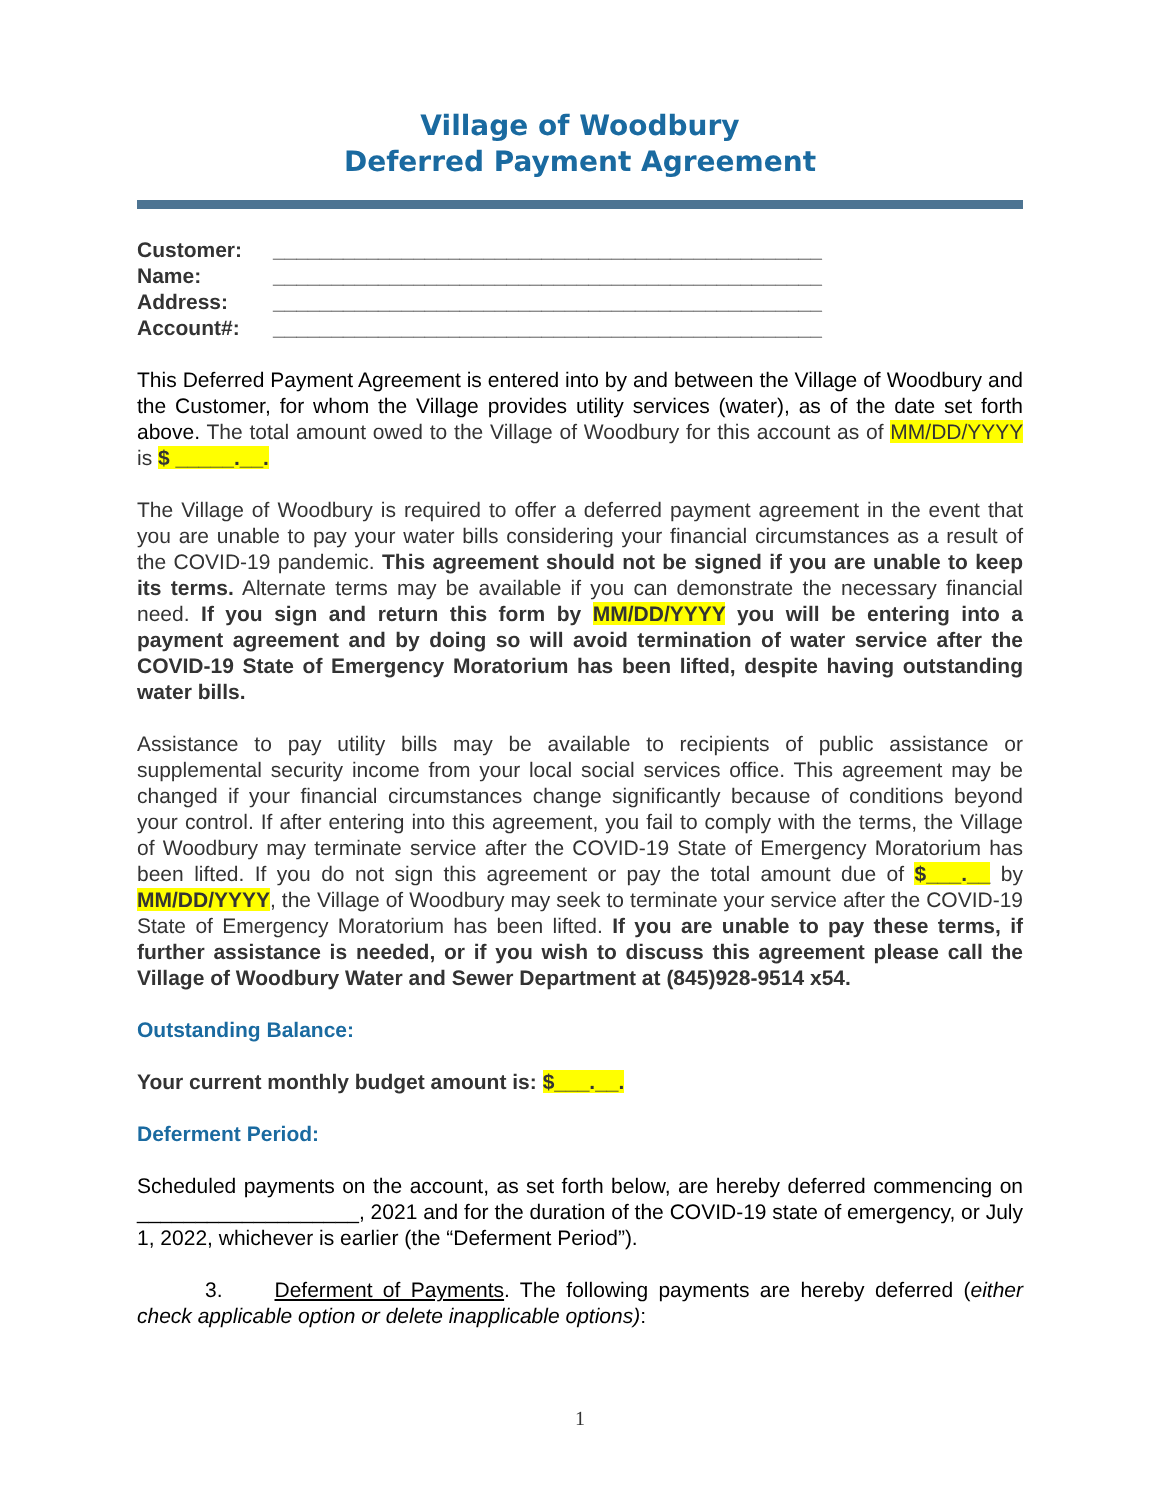Village of Woodbury
Deferred Payment Agreement
| Customer: | _______________________________________________ |
| Name: | _______________________________________________ |
| Address: | _______________________________________________ |
| Account#: | _______________________________________________ |
This Deferred Payment Agreement is entered into by and between the Village of Woodbury and the Customer, for whom the Village provides utility services (water), as of the date set forth above. The total amount owed to the Village of Woodbury for this account as of MM/DD/YYYY is $ _____.__.
The Village of Woodbury is required to offer a deferred payment agreement in the event that you are unable to pay your water bills considering your financial circumstances as a result of the COVID-19 pandemic. This agreement should not be signed if you are unable to keep its terms. Alternate terms may be available if you can demonstrate the necessary financial need. If you sign and return this form by MM/DD/YYYY you will be entering into a payment agreement and by doing so will avoid termination of water service after the COVID-19 State of Emergency Moratorium has been lifted, despite having outstanding water bills.
Assistance to pay utility bills may be available to recipients of public assistance or supplemental security income from your local social services office. This agreement may be changed if your financial circumstances change significantly because of conditions beyond your control. If after entering into this agreement, you fail to comply with the terms, the Village of Woodbury may terminate service after the COVID-19 State of Emergency Moratorium has been lifted. If you do not sign this agreement or pay the total amount due of $___.__ by MM/DD/YYYY, the Village of Woodbury may seek to terminate your service after the COVID-19 State of Emergency Moratorium has been lifted. If you are unable to pay these terms, if further assistance is needed, or if you wish to discuss this agreement please call the Village of Woodbury Water and Sewer Department at (845)928-9514 x54.
Outstanding Balance:
Your current monthly budget amount is: $___.__.
Deferment Period:
Scheduled payments on the account, as set forth below, are hereby deferred commencing on ___________________, 2021 and for the duration of the COVID-19 state of emergency, or July 1, 2022, whichever is earlier (the “Deferment Period”).
3. Deferment of Payments. The following payments are hereby deferred (either check applicable option or delete inapplicable options):
1